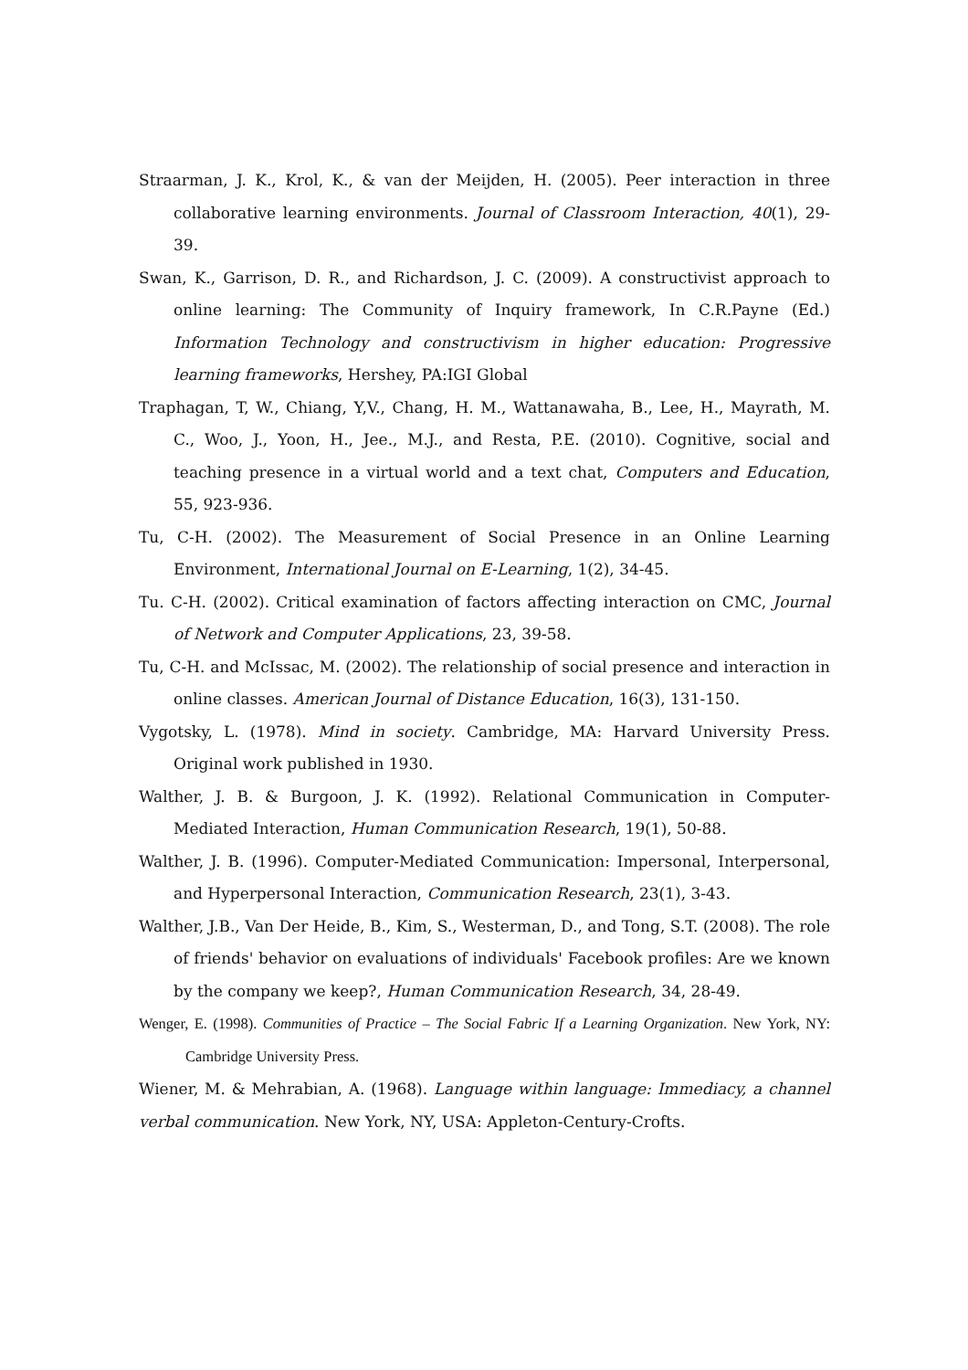Straarman, J. K., Krol, K., & van der Meijden, H. (2005). Peer interaction in three collaborative learning environments. Journal of Classroom Interaction, 40(1), 29-39.
Swan, K., Garrison, D. R., and Richardson, J. C. (2009). A constructivist approach to online learning: The Community of Inquiry framework, In C.R.Payne (Ed.) Information Technology and constructivism in higher education: Progressive learning frameworks, Hershey, PA:IGI Global
Traphagan, T, W., Chiang, Y,V., Chang, H. M., Wattanawaha, B., Lee, H., Mayrath, M. C., Woo, J., Yoon, H., Jee., M.J., and Resta, P.E. (2010). Cognitive, social and teaching presence in a virtual world and a text chat, Computers and Education, 55, 923-936.
Tu, C-H. (2002). The Measurement of Social Presence in an Online Learning Environment, International Journal on E-Learning, 1(2), 34-45.
Tu. C-H. (2002). Critical examination of factors affecting interaction on CMC, Journal of Network and Computer Applications, 23, 39-58.
Tu, C-H. and McIssac, M. (2002). The relationship of social presence and interaction in online classes. American Journal of Distance Education, 16(3), 131-150.
Vygotsky, L. (1978). Mind in society. Cambridge, MA: Harvard University Press. Original work published in 1930.
Walther, J. B. & Burgoon, J. K. (1992). Relational Communication in Computer-Mediated Interaction, Human Communication Research, 19(1), 50-88.
Walther, J. B. (1996). Computer-Mediated Communication: Impersonal, Interpersonal, and Hyperpersonal Interaction, Communication Research, 23(1), 3-43.
Walther, J.B., Van Der Heide, B., Kim, S., Westerman, D., and Tong, S.T. (2008). The role of friends' behavior on evaluations of individuals' Facebook profiles: Are we known by the company we keep?, Human Communication Research, 34, 28-49.
Wenger, E. (1998). Communities of Practice – The Social Fabric If a Learning Organization. New York, NY: Cambridge University Press.
Wiener, M. & Mehrabian, A. (1968). Language within language: Immediacy, a channel verbal communication. New York, NY, USA: Appleton-Century-Crofts.